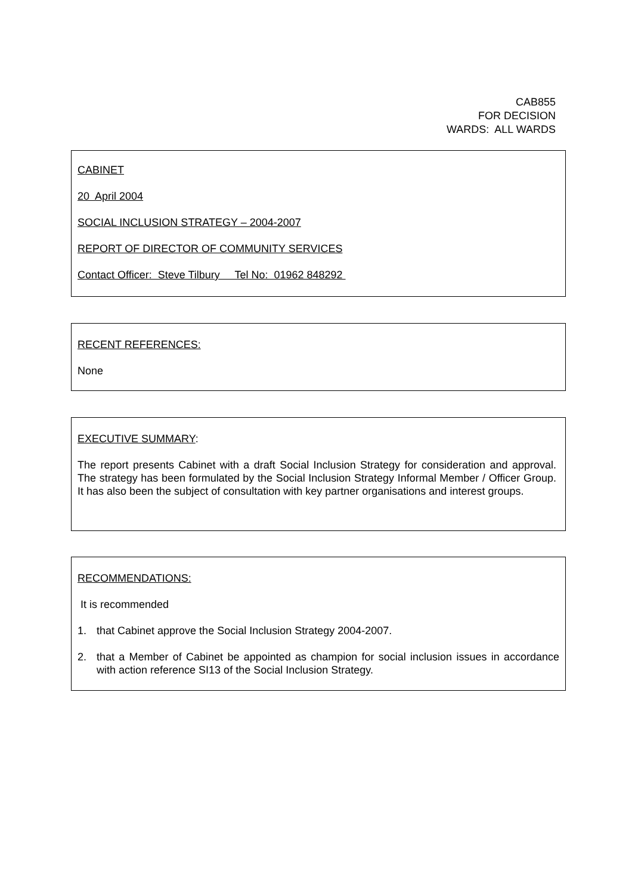CAB855
FOR DECISION
WARDS: ALL WARDS
CABINET
20 April 2004
SOCIAL INCLUSION STRATEGY – 2004-2007
REPORT OF DIRECTOR OF COMMUNITY SERVICES
Contact Officer: Steve Tilbury Tel No: 01962 848292
RECENT REFERENCES:
None
EXECUTIVE SUMMARY:
The report presents Cabinet with a draft Social Inclusion Strategy for consideration and approval. The strategy has been formulated by the Social Inclusion Strategy Informal Member / Officer Group. It has also been the subject of consultation with key partner organisations and interest groups.
RECOMMENDATIONS:
It is recommended
1. that Cabinet approve the Social Inclusion Strategy 2004-2007.
2. that a Member of Cabinet be appointed as champion for social inclusion issues in accordance with action reference SI13 of the Social Inclusion Strategy.